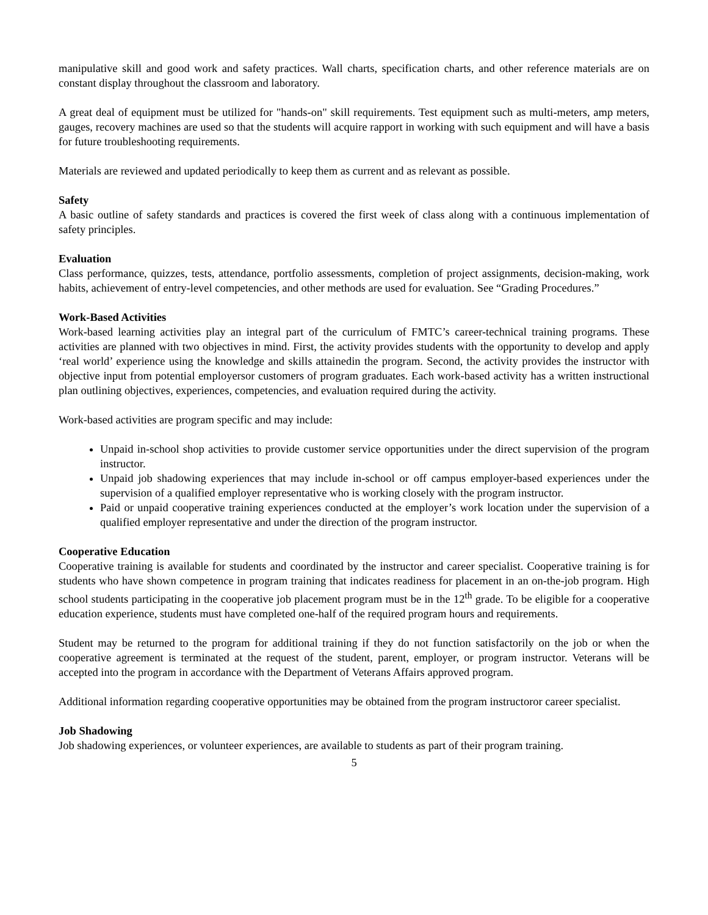manipulative skill and good work and safety practices. Wall charts, specification charts, and other reference materials are on constant display throughout the classroom and laboratory.
A great deal of equipment must be utilized for "hands-on" skill requirements. Test equipment such as multi-meters, amp meters, gauges, recovery machines are used so that the students will acquire rapport in working with such equipment and will have a basis for future troubleshooting requirements.
Materials are reviewed and updated periodically to keep them as current and as relevant as possible.
Safety
A basic outline of safety standards and practices is covered the first week of class along with a continuous implementation of safety principles.
Evaluation
Class performance, quizzes, tests, attendance, portfolio assessments, completion of project assignments, decision-making, work habits, achievement of entry-level competencies, and other methods are used for evaluation. See “Grading Procedures.”
Work-Based Activities
Work-based learning activities play an integral part of the curriculum of FMTC’s career-technical training programs. These activities are planned with two objectives in mind. First, the activity provides students with the opportunity to develop and apply ‘real world’ experience using the knowledge and skills attainedin the program. Second, the activity provides the instructor with objective input from potential employersor customers of program graduates. Each work-based activity has a written instructional plan outlining objectives, experiences, competencies, and evaluation required during the activity.
Work-based activities are program specific and may include:
Unpaid in-school shop activities to provide customer service opportunities under the direct supervision of the program instructor.
Unpaid job shadowing experiences that may include in-school or off campus employer-based experiences under the supervision of a qualified employer representative who is working closely with the program instructor.
Paid or unpaid cooperative training experiences conducted at the employer’s work location under the supervision of a qualified employer representative and under the direction of the program instructor.
Cooperative Education
Cooperative training is available for students and coordinated by the instructor and career specialist. Cooperative training is for students who have shown competence in program training that indicates readiness for placement in an on-the-job program. High school students participating in the cooperative job placement program must be in the 12<sup>th</sup> grade. To be eligible for a cooperative education experience, students must have completed one-half of the required program hours and requirements.
Student may be returned to the program for additional training if they do not function satisfactorily on the job or when the cooperative agreement is terminated at the request of the student, parent, employer, or program instructor. Veterans will be accepted into the program in accordance with the Department of Veterans Affairs approved program.
Additional information regarding cooperative opportunities may be obtained from the program instructoror career specialist.
Job Shadowing
Job shadowing experiences, or volunteer experiences, are available to students as part of their program training.
5